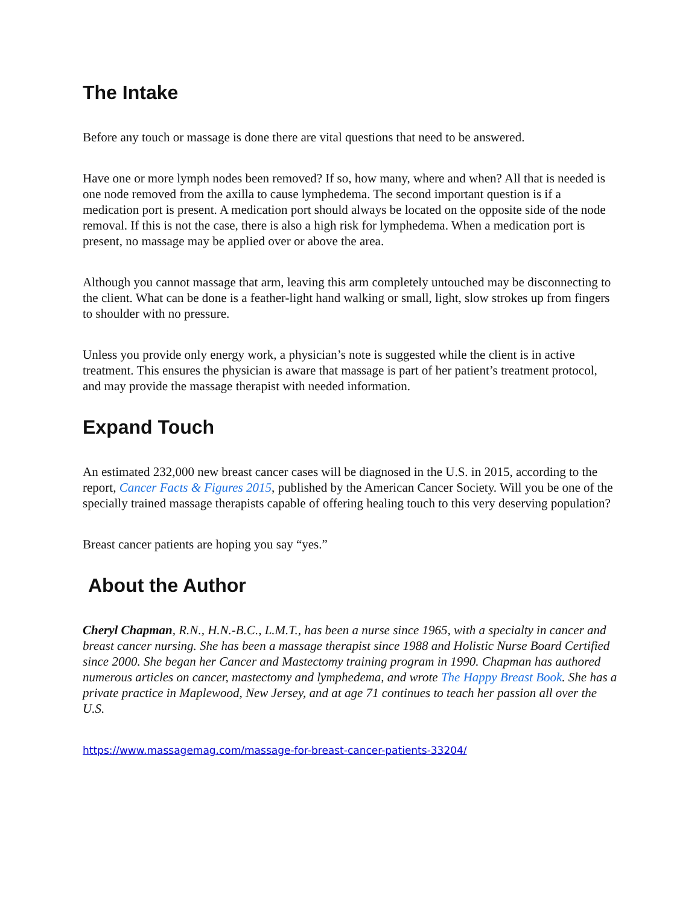The Intake
Before any touch or massage is done there are vital questions that need to be answered.
Have one or more lymph nodes been removed? If so, how many, where and when? All that is needed is one node removed from the axilla to cause lymphedema. The second important question is if a medication port is present. A medication port should always be located on the opposite side of the node removal. If this is not the case, there is also a high risk for lymphedema. When a medication port is present, no massage may be applied over or above the area.
Although you cannot massage that arm, leaving this arm completely untouched may be disconnecting to the client. What can be done is a feather-light hand walking or small, light, slow strokes up from fingers to shoulder with no pressure.
Unless you provide only energy work, a physician’s note is suggested while the client is in active treatment. This ensures the physician is aware that massage is part of her patient’s treatment protocol, and may provide the massage therapist with needed information.
Expand Touch
An estimated 232,000 new breast cancer cases will be diagnosed in the U.S. in 2015, according to the report, Cancer Facts & Figures 2015, published by the American Cancer Society. Will you be one of the specially trained massage therapists capable of offering healing touch to this very deserving population?
Breast cancer patients are hoping you say “yes.”
About the Author
Cheryl Chapman, R.N., H.N.-B.C., L.M.T., has been a nurse since 1965, with a specialty in cancer and breast cancer nursing. She has been a massage therapist since 1988 and Holistic Nurse Board Certified since 2000. She began her Cancer and Mastectomy training program in 1990. Chapman has authored numerous articles on cancer, mastectomy and lymphedema, and wrote The Happy Breast Book. She has a private practice in Maplewood, New Jersey, and at age 71 continues to teach her passion all over the U.S.
https://www.massagemag.com/massage-for-breast-cancer-patients-33204/